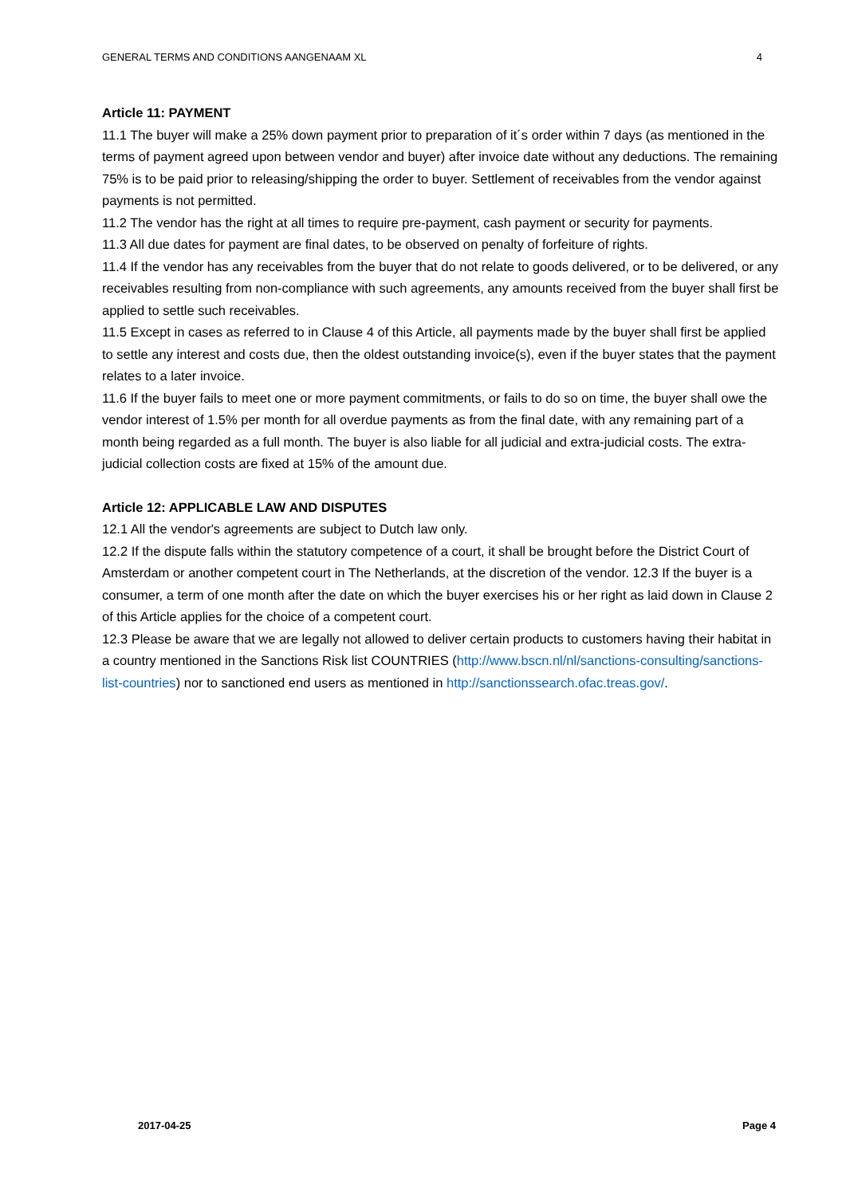GENERAL TERMS AND CONDITIONS AANGENAAM XL 4
Article 11: PAYMENT
11.1 The buyer will make a 25% down payment prior to preparation of it´s order within 7 days (as mentioned in the terms of payment agreed upon between vendor and buyer) after invoice date without any deductions. The remaining 75% is to be paid prior to releasing/shipping the order to buyer. Settlement of receivables from the vendor against payments is not permitted.
11.2 The vendor has the right at all times to require pre-payment, cash payment or security for payments.
11.3 All due dates for payment are final dates, to be observed on penalty of forfeiture of rights.
11.4 If the vendor has any receivables from the buyer that do not relate to goods delivered, or to be delivered, or any receivables resulting from non-compliance with such agreements, any amounts received from the buyer shall first be applied to settle such receivables.
11.5 Except in cases as referred to in Clause 4 of this Article, all payments made by the buyer shall first be applied to settle any interest and costs due, then the oldest outstanding invoice(s), even if the buyer states that the payment relates to a later invoice.
11.6 If the buyer fails to meet one or more payment commitments, or fails to do so on time, the buyer shall owe the vendor interest of 1.5% per month for all overdue payments as from the final date, with any remaining part of a month being regarded as a full month. The buyer is also liable for all judicial and extra-judicial costs. The extra-judicial collection costs are fixed at 15% of the amount due.
Article 12: APPLICABLE LAW AND DISPUTES
12.1 All the vendor's agreements are subject to Dutch law only.
12.2 If the dispute falls within the statutory competence of a court, it shall be brought before the District Court of Amsterdam or another competent court in The Netherlands, at the discretion of the vendor. 12.3 If the buyer is a consumer, a term of one month after the date on which the buyer exercises his or her right as laid down in Clause 2 of this Article applies for the choice of a competent court.
12.3 Please be aware that we are legally not allowed to deliver certain products to customers having their habitat in a country mentioned in the Sanctions Risk list COUNTRIES (http://www.bscn.nl/nl/sanctions-consulting/sanctions-list-countries) nor to sanctioned end users as mentioned in http://sanctionssearch.ofac.treas.gov/.
2017-04-25 Page 4